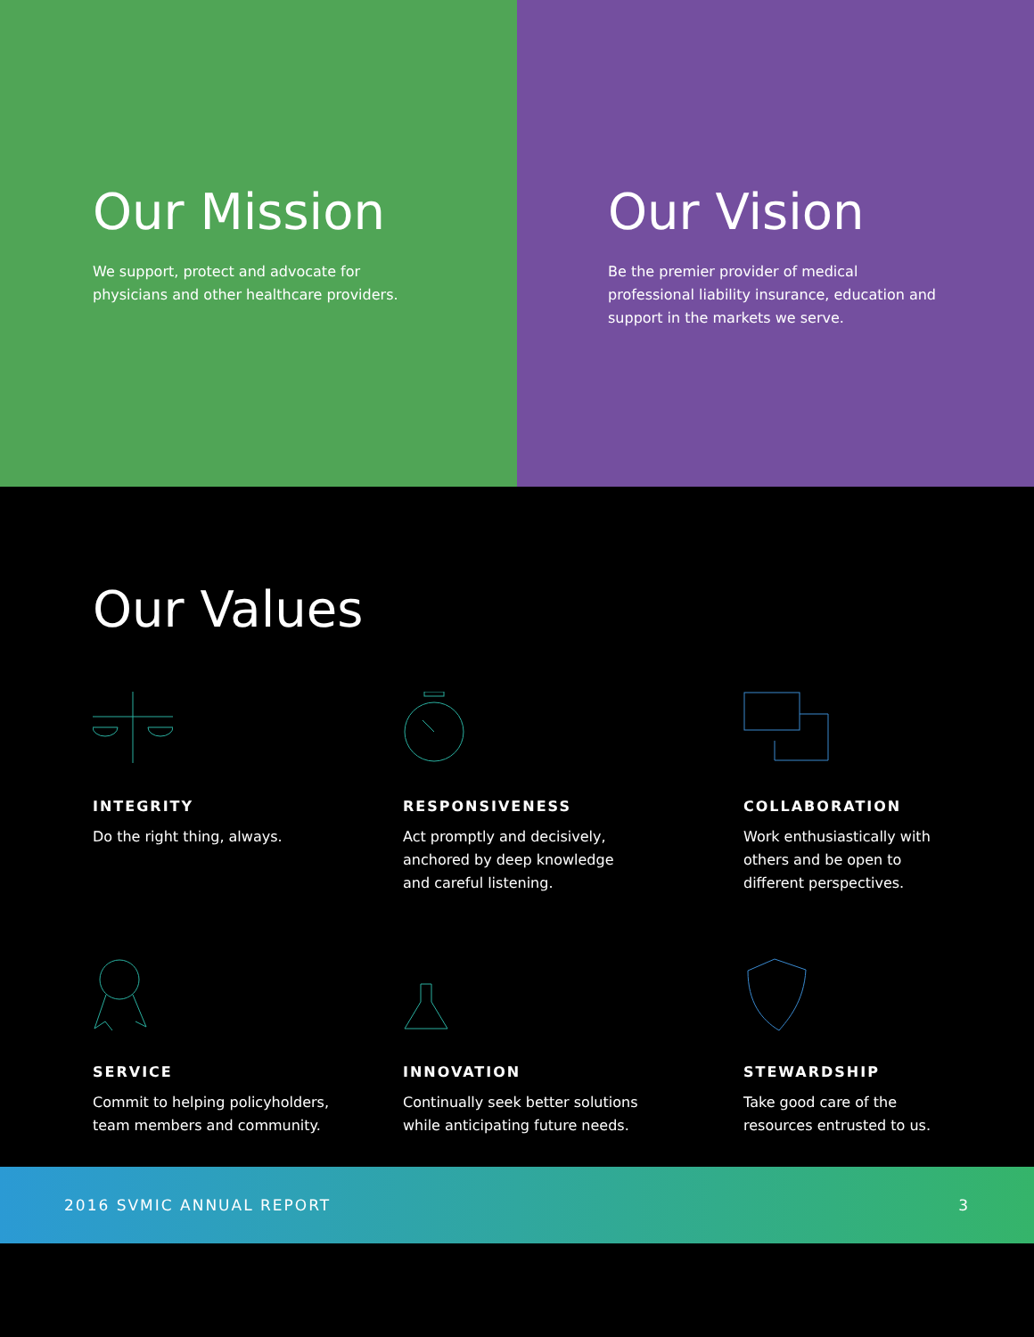Our Mission
We support, protect and advocate for physicians and other healthcare providers.
Our Vision
Be the premier provider of medical professional liability insurance, education and support in the markets we serve.
Our Values
INTEGRITY
Do the right thing, always.
RESPONSIVENESS
Act promptly and decisively,
anchored by deep knowledge
and careful listening.
COLLABORATION
Work enthusiastically with
others and be open to
different perspectives.
SERVICE
Commit to helping policyholders,
team members and community.
INNOVATION
Continually seek better solutions
while anticipating future needs.
STEWARDSHIP
Take good care of the
resources entrusted to us.
2016 SVMIC ANNUAL REPORT 3